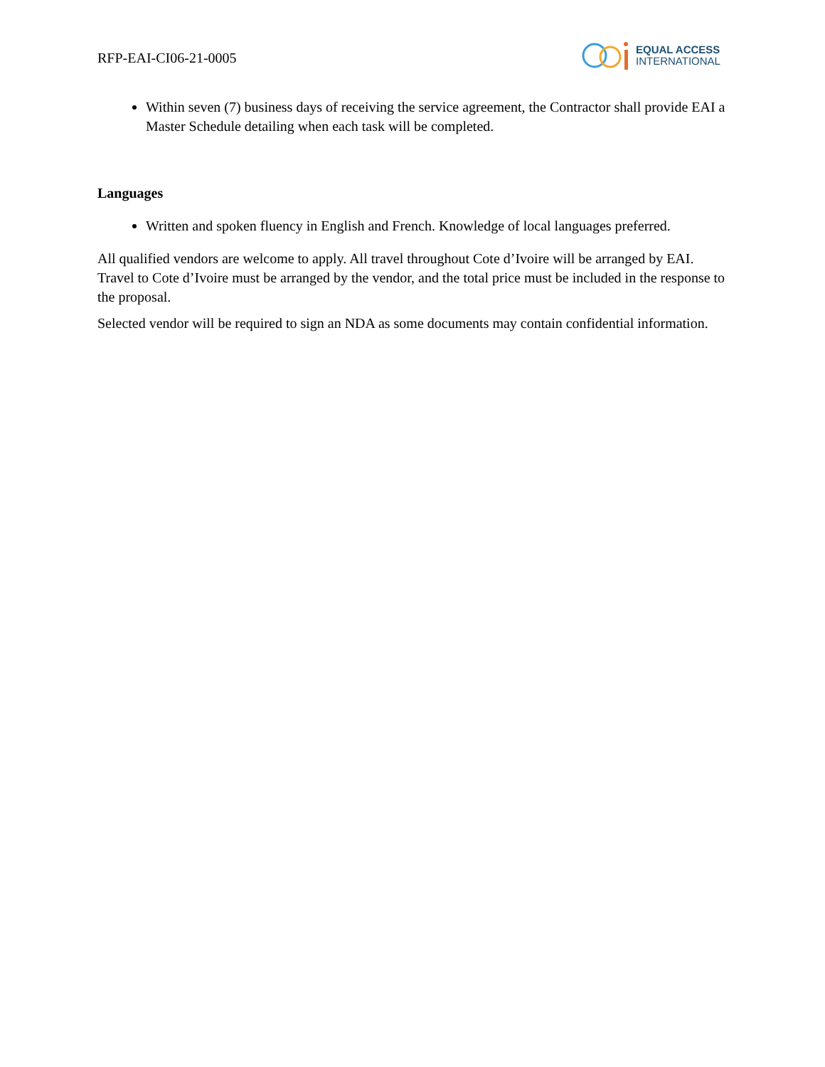RFP-EAI-CI06-21-0005
EQUAL ACCESS
INTERNATIONAL
Within seven (7) business days of receiving the service agreement, the Contractor shall provide EAI a Master Schedule detailing when each task will be completed.
Languages
Written and spoken fluency in English and French. Knowledge of local languages preferred.
All qualified vendors are welcome to apply. All travel throughout Cote d’Ivoire will be arranged by EAI. Travel to Cote d’Ivoire must be arranged by the vendor, and the total price must be included in the response to the proposal.
Selected vendor will be required to sign an NDA as some documents may contain confidential information.